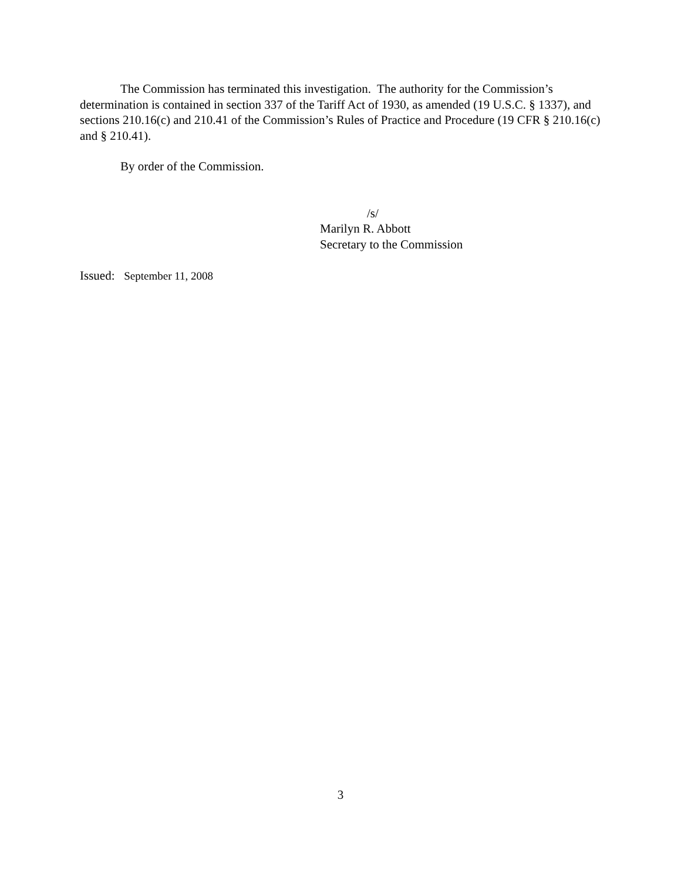The Commission has terminated this investigation. The authority for the Commission’s determination is contained in section 337 of the Tariff Act of 1930, as amended (19 U.S.C. § 1337), and sections 210.16(c) and 210.41 of the Commission’s Rules of Practice and Procedure (19 CFR § 210.16(c) and § 210.41).
By order of the Commission.
/s/
Marilyn R. Abbott
Secretary to the Commission
Issued: September 11, 2008
3